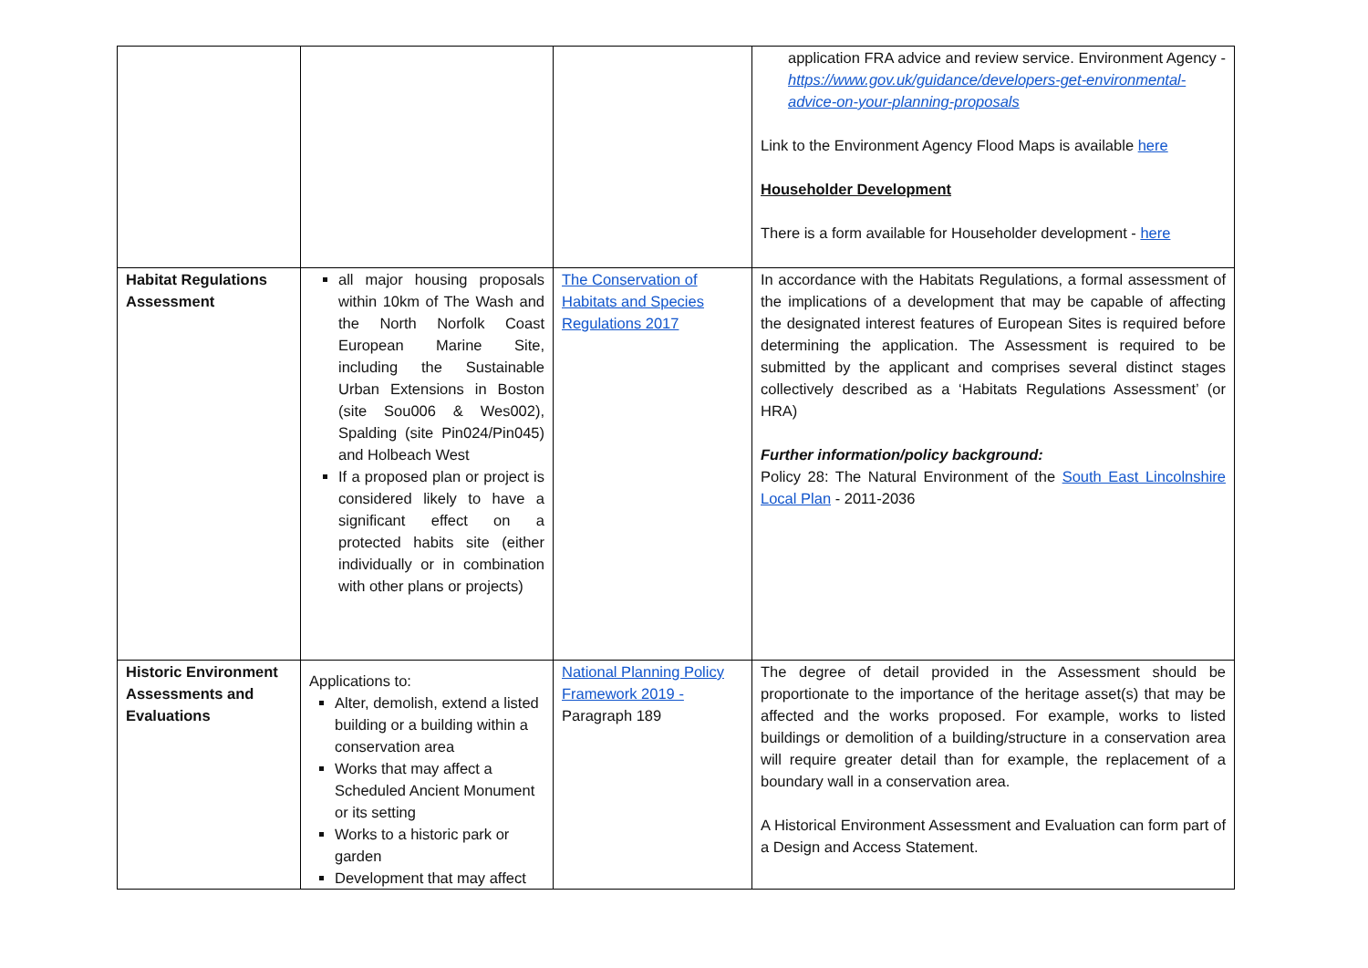| | | | application FRA advice and review service. Environment Agency - https://www.gov.uk/guidance/developers-get-environmental- advice-on-your-planning-proposals Link to the Environment Agency Flood Maps is available here Householder Development There is a form available for Householder development - here |
| Habitat Regulations Assessment | all major housing proposals within 10km of The Wash and the North Norfolk Coast European Marine Site, including the Sustainable Urban Extensions in Boston (site Sou006 & Wes002), Spalding (site Pin024/Pin045) and Holbeach West If a proposed plan or project is considered likely to have a significant effect on a protected habits site (either individually or in combination with other plans or projects) | The Conservation of Habitats and Species Regulations 2017 | In accordance with the Habitats Regulations, a formal assessment of the implications of a development that may be capable of affecting the designated interest features of European Sites is required before determining the application. The Assessment is required to be submitted by the applicant and comprises several distinct stages collectively described as a ‘Habitats Regulations Assessment’ (or HRA) Further information/policy background: Policy 28: The Natural Environment of the South East Lincolnshire Local Plan - 2011-2036 |
| Historic Environment Assessments and Evaluations | Applications to: Alter, demolish, extend a listed building or a building within a conservation area Works that may affect a Scheduled Ancient Monument or its setting Works to a historic park or garden Development that may affect | National Planning Policy Framework 2019 - Paragraph 189 | The degree of detail provided in the Assessment should be proportionate to the importance of the heritage asset(s) that may be affected and the works proposed. For example, works to listed buildings or demolition of a building/structure in a conservation area will require greater detail than for example, the replacement of a boundary wall in a conservation area. A Historical Environment Assessment and Evaluation can form part of a Design and Access Statement. |